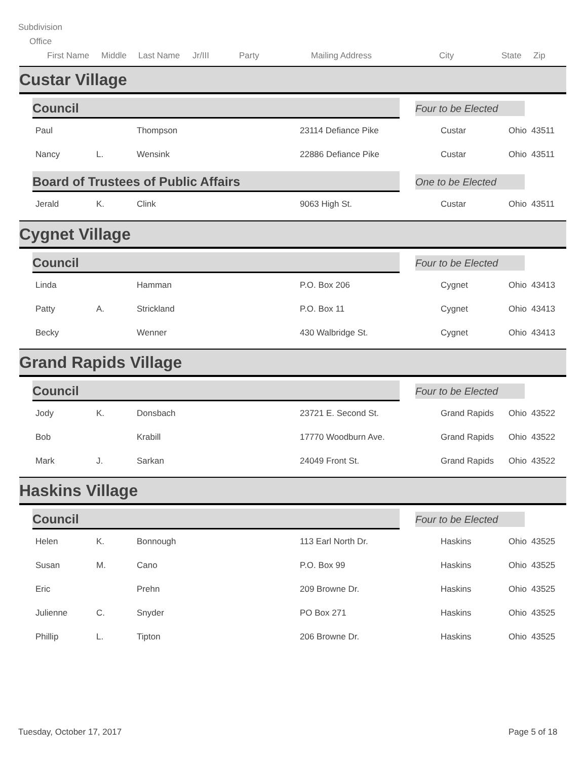Subdivision
Office
First Name Middle Last Name Jr/III Party Mailing Address City State Zip
Custar Village
Council Four to be Elected
Paul Thompson 23114 Defiance Pike Custar Ohio 43511
Nancy L. Wensink 22886 Defiance Pike Custar Ohio 43511
Board of Trustees of Public Affairs One to be Elected
Jerald K. Clink 9063 High St. Custar Ohio 43511
Cygnet Village
Council Four to be Elected
Linda Hamman P.O. Box 206 Cygnet Ohio 43413
Patty A. Strickland P.O. Box 11 Cygnet Ohio 43413
Becky Wenner 430 Walbridge St. Cygnet Ohio 43413
Grand Rapids Village
Council Four to be Elected
Jody K. Donsbach 23721 E. Second St. Grand Rapids Ohio 43522
Bob Krabill 17770 Woodburn Ave. Grand Rapids Ohio 43522
Mark J. Sarkan 24049 Front St. Grand Rapids Ohio 43522
Haskins Village
Council Four to be Elected
Helen K. Bonnough 113 Earl North Dr. Haskins Ohio 43525
Susan M. Cano P.O. Box 99 Haskins Ohio 43525
Eric Prehn 209 Browne Dr. Haskins Ohio 43525
Julienne C. Snyder PO Box 271 Haskins Ohio 43525
Phillip L. Tipton 206 Browne Dr. Haskins Ohio 43525
Tuesday, October 17, 2017 Page 5 of 18